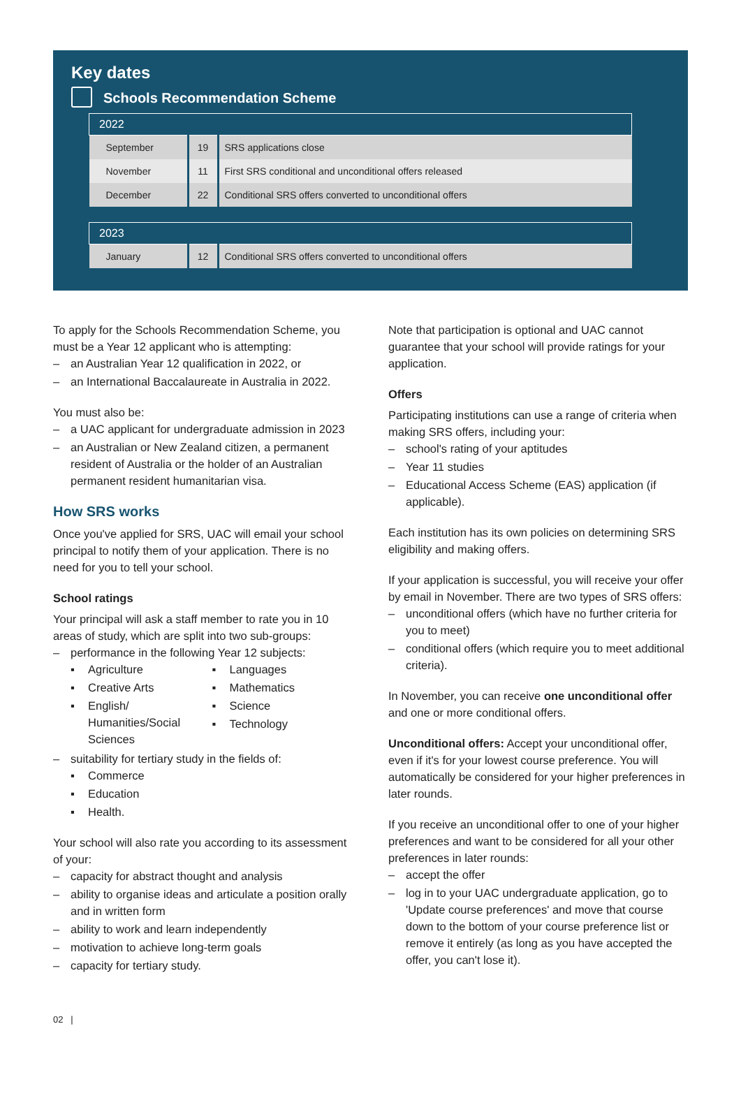Key dates
Schools Recommendation Scheme
| 2022 | | |
| --- | --- | --- |
| September | 19 | SRS applications close |
| November | 11 | First SRS conditional and unconditional offers released |
| December | 22 | Conditional SRS offers converted to unconditional offers |
| 2023 | | |
| --- | --- | --- |
| January | 12 | Conditional SRS offers converted to unconditional offers |
To apply for the Schools Recommendation Scheme, you must be a Year 12 applicant who is attempting:
– an Australian Year 12 qualification in 2022, or
– an International Baccalaureate in Australia in 2022.
You must also be:
– a UAC applicant for undergraduate admission in 2023
– an Australian or New Zealand citizen, a permanent resident of Australia or the holder of an Australian permanent resident humanitarian visa.
How SRS works
Once you've applied for SRS, UAC will email your school principal to notify them of your application. There is no need for you to tell your school.
School ratings
Your principal will ask a staff member to rate you in 10 areas of study, which are split into two sub-groups:
– performance in the following Year 12 subjects:
▪ Agriculture
▪ Creative Arts
▪ English/ Humanities/Social Sciences
▪ Languages
▪ Mathematics
▪ Science
▪ Technology
– suitability for tertiary study in the fields of:
▪ Commerce
▪ Education
▪ Health.
Your school will also rate you according to its assessment of your:
– capacity for abstract thought and analysis
– ability to organise ideas and articulate a position orally and in written form
– ability to work and learn independently
– motivation to achieve long-term goals
– capacity for tertiary study.
Note that participation is optional and UAC cannot guarantee that your school will provide ratings for your application.
Offers
Participating institutions can use a range of criteria when making SRS offers, including your:
– school's rating of your aptitudes
– Year 11 studies
– Educational Access Scheme (EAS) application (if applicable).
Each institution has its own policies on determining SRS eligibility and making offers.
If your application is successful, you will receive your offer by email in November. There are two types of SRS offers:
– unconditional offers (which have no further criteria for you to meet)
– conditional offers (which require you to meet additional criteria).
In November, you can receive one unconditional offer and one or more conditional offers.
Unconditional offers: Accept your unconditional offer, even if it's for your lowest course preference. You will automatically be considered for your higher preferences in later rounds.
If you receive an unconditional offer to one of your higher preferences and want to be considered for all your other preferences in later rounds:
– accept the offer
– log in to your UAC undergraduate application, go to 'Update course preferences' and move that course down to the bottom of your course preference list or remove it entirely (as long as you have accepted the offer, you can't lose it).
02 |